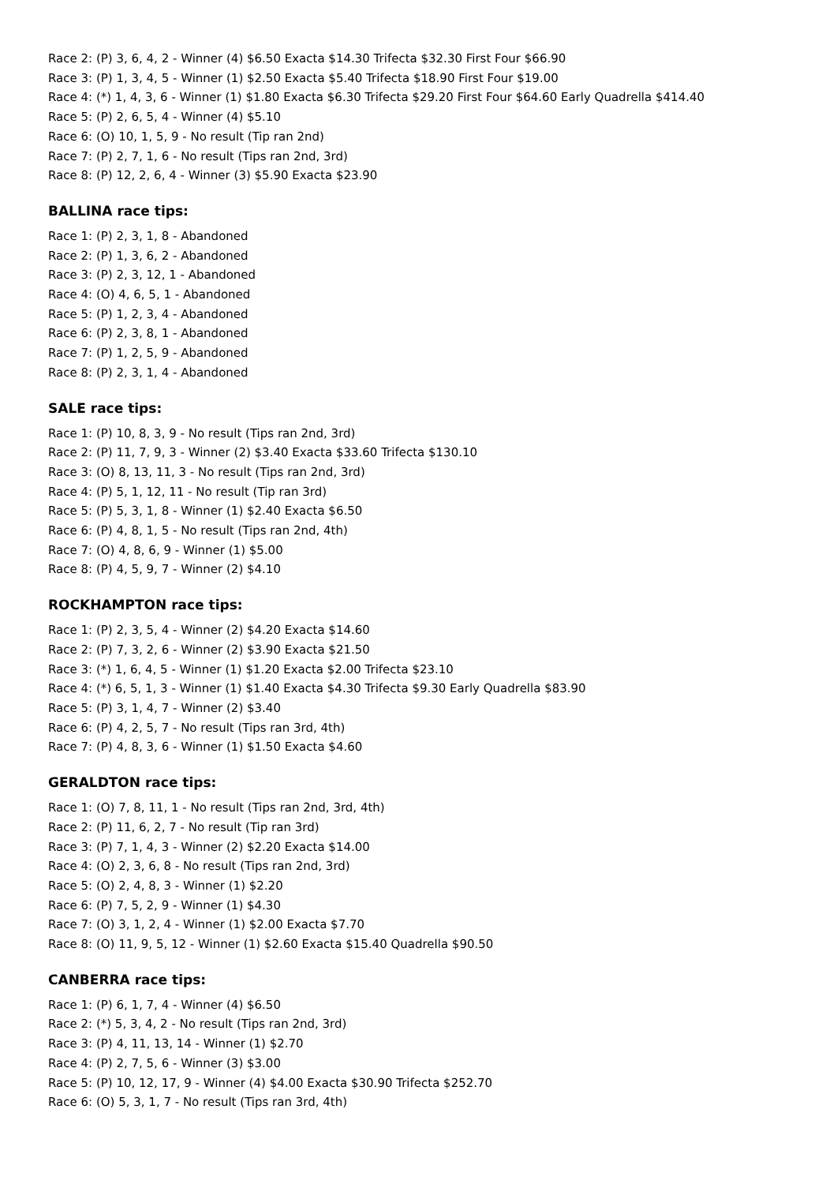Race 2: (P) 3, 6, 4, 2 - Winner (4) $6.50 Exacta $14.30 Trifecta $32.30 First Four $66.90
Race 3: (P) 1, 3, 4, 5 - Winner (1) $2.50 Exacta $5.40 Trifecta $18.90 First Four $19.00
Race 4: (*) 1, 4, 3, 6 - Winner (1) $1.80 Exacta $6.30 Trifecta $29.20 First Four $64.60 Early Quadrella $414.40
Race 5: (P) 2, 6, 5, 4 - Winner (4) $5.10
Race 6: (O) 10, 1, 5, 9 - No result (Tip ran 2nd)
Race 7: (P) 2, 7, 1, 6 - No result (Tips ran 2nd, 3rd)
Race 8: (P) 12, 2, 6, 4 - Winner (3) $5.90 Exacta $23.90
BALLINA race tips:
Race 1: (P) 2, 3, 1, 8 - Abandoned
Race 2: (P) 1, 3, 6, 2 - Abandoned
Race 3: (P) 2, 3, 12, 1 - Abandoned
Race 4: (O) 4, 6, 5, 1 - Abandoned
Race 5: (P) 1, 2, 3, 4 - Abandoned
Race 6: (P) 2, 3, 8, 1 - Abandoned
Race 7: (P) 1, 2, 5, 9 - Abandoned
Race 8: (P) 2, 3, 1, 4 - Abandoned
SALE race tips:
Race 1: (P) 10, 8, 3, 9 - No result (Tips ran 2nd, 3rd)
Race 2: (P) 11, 7, 9, 3 - Winner (2) $3.40 Exacta $33.60 Trifecta $130.10
Race 3: (O) 8, 13, 11, 3 - No result (Tips ran 2nd, 3rd)
Race 4: (P) 5, 1, 12, 11 - No result (Tip ran 3rd)
Race 5: (P) 5, 3, 1, 8 - Winner (1) $2.40 Exacta $6.50
Race 6: (P) 4, 8, 1, 5 - No result (Tips ran 2nd, 4th)
Race 7: (O) 4, 8, 6, 9 - Winner (1) $5.00
Race 8: (P) 4, 5, 9, 7 - Winner (2) $4.10
ROCKHAMPTON race tips:
Race 1: (P) 2, 3, 5, 4 - Winner (2) $4.20 Exacta $14.60
Race 2: (P) 7, 3, 2, 6 - Winner (2) $3.90 Exacta $21.50
Race 3: (*) 1, 6, 4, 5 - Winner (1) $1.20 Exacta $2.00 Trifecta $23.10
Race 4: (*) 6, 5, 1, 3 - Winner (1) $1.40 Exacta $4.30 Trifecta $9.30 Early Quadrella $83.90
Race 5: (P) 3, 1, 4, 7 - Winner (2) $3.40
Race 6: (P) 4, 2, 5, 7 - No result (Tips ran 3rd, 4th)
Race 7: (P) 4, 8, 3, 6 - Winner (1) $1.50 Exacta $4.60
GERALDTON race tips:
Race 1: (O) 7, 8, 11, 1 - No result (Tips ran 2nd, 3rd, 4th)
Race 2: (P) 11, 6, 2, 7 - No result (Tip ran 3rd)
Race 3: (P) 7, 1, 4, 3 - Winner (2) $2.20 Exacta $14.00
Race 4: (O) 2, 3, 6, 8 - No result (Tips ran 2nd, 3rd)
Race 5: (O) 2, 4, 8, 3 - Winner (1) $2.20
Race 6: (P) 7, 5, 2, 9 - Winner (1) $4.30
Race 7: (O) 3, 1, 2, 4 - Winner (1) $2.00 Exacta $7.70
Race 8: (O) 11, 9, 5, 12 - Winner (1) $2.60 Exacta $15.40 Quadrella $90.50
CANBERRA race tips:
Race 1: (P) 6, 1, 7, 4 - Winner (4) $6.50
Race 2: (*) 5, 3, 4, 2 - No result (Tips ran 2nd, 3rd)
Race 3: (P) 4, 11, 13, 14 - Winner (1) $2.70
Race 4: (P) 2, 7, 5, 6 - Winner (3) $3.00
Race 5: (P) 10, 12, 17, 9 - Winner (4) $4.00 Exacta $30.90 Trifecta $252.70
Race 6: (O) 5, 3, 1, 7 - No result (Tips ran 3rd, 4th)